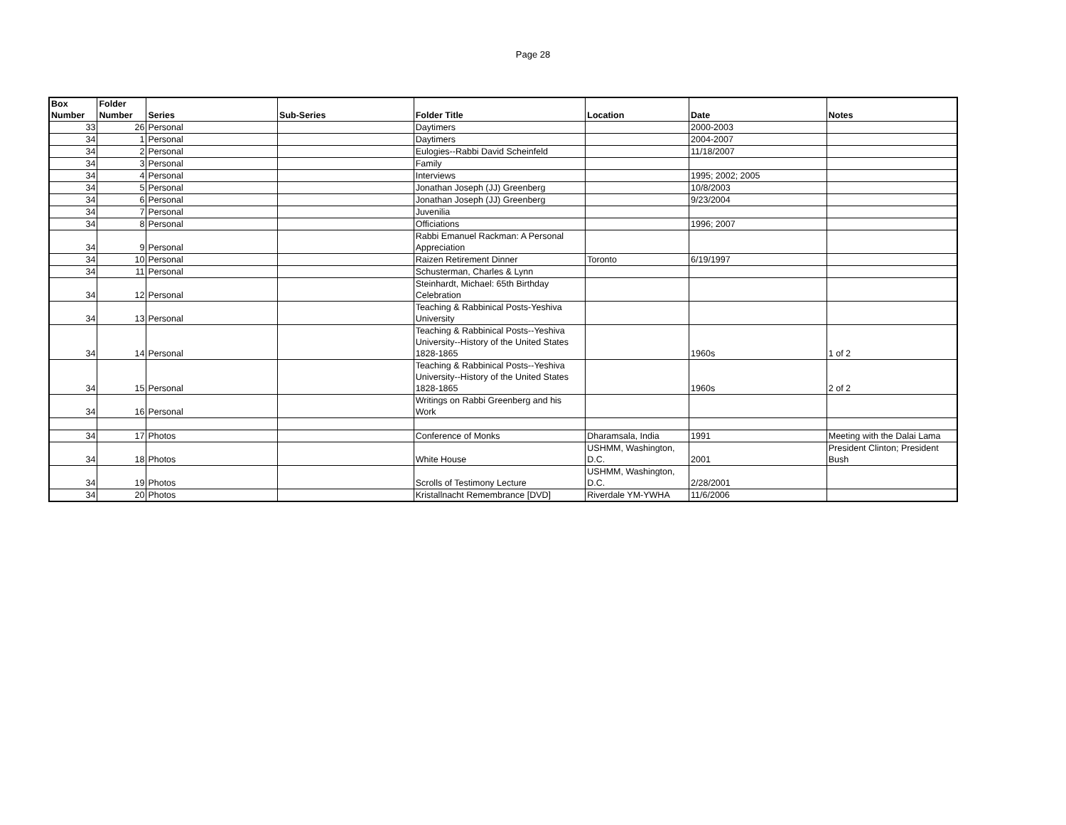Page 28
| Box Number | Folder Number | Series | Sub-Series | Folder Title | Location | Date | Notes |
| --- | --- | --- | --- | --- | --- | --- | --- |
| 33 | 26 | Personal | | Daytimers | | 2000-2003 | |
| 34 | 1 | Personal | | Daytimers | | 2004-2007 | |
| 34 | 2 | Personal | | Eulogies--Rabbi David Scheinfeld | | 11/18/2007 | |
| 34 | 3 | Personal | | Family | | | |
| 34 | 4 | Personal | | Interviews | | 1995; 2002; 2005 | |
| 34 | 5 | Personal | | Jonathan Joseph (JJ) Greenberg | | 10/8/2003 | |
| 34 | 6 | Personal | | Jonathan Joseph (JJ) Greenberg | | 9/23/2004 | |
| 34 | 7 | Personal | | Juvenilia | | | |
| 34 | 8 | Personal | | Officiations | | 1996; 2007 | |
| 34 | 9 | Personal | | Rabbi Emanuel Rackman: A Personal Appreciation | | | |
| 34 | 10 | Personal | | Raizen Retirement Dinner | Toronto | 6/19/1997 | |
| 34 | 11 | Personal | | Schusterman, Charles & Lynn | | | |
| 34 | 12 | Personal | | Steinhardt, Michael: 65th Birthday Celebration | | | |
| 34 | 13 | Personal | | Teaching & Rabbinical Posts-Yeshiva University | | | |
| 34 | 14 | Personal | | Teaching & Rabbinical Posts--Yeshiva University--History of the United States 1828-1865 | | 1960s | 1 of 2 |
| 34 | 15 | Personal | | Teaching & Rabbinical Posts--Yeshiva University--History of the United States 1828-1865 | | 1960s | 2 of 2 |
| 34 | 16 | Personal | | Writings on Rabbi Greenberg and his Work | | | |
| 34 | 17 | Photos | | Conference of Monks | Dharamsala, India | 1991 | Meeting with the Dalai Lama |
| 34 | 18 | Photos | | White House | USHMM, Washington, D.C. | 2001 | President Clinton; President Bush |
| 34 | 19 | Photos | | Scrolls of Testimony Lecture | USHMM, Washington, D.C. | 2/28/2001 | |
| 34 | 20 | Photos | | Kristallnacht Remembrance [DVD] | Riverdale YM-YWHA | 11/6/2006 | |